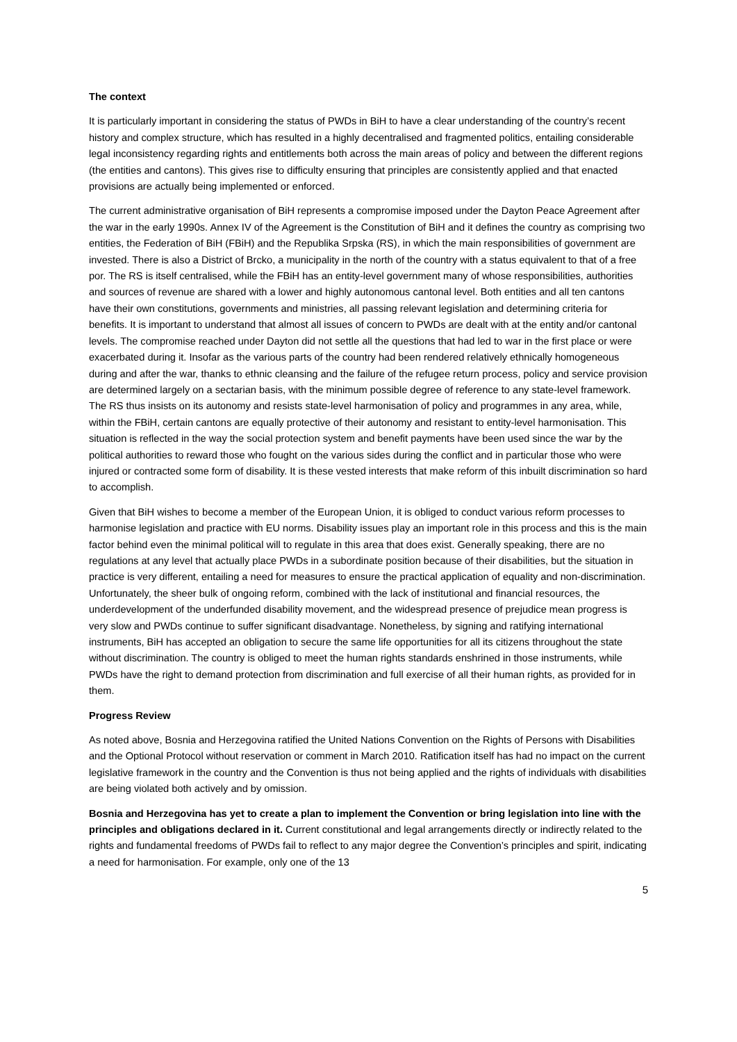The context
It is particularly important in considering the status of PWDs in BiH to have a clear understanding of the country’s recent history and complex structure, which has resulted in a highly decentralised and fragmented politics, entailing considerable legal inconsistency regarding rights and entitlements both across the main areas of policy and between the different regions (the entities and cantons). This gives rise to difficulty ensuring that principles are consistently applied and that enacted provisions are actually being implemented or enforced.
The current administrative organisation of BiH represents a compromise imposed under the Dayton Peace Agreement after the war in the early 1990s. Annex IV of the Agreement is the Constitution of BiH and it defines the country as comprising two entities, the Federation of BiH (FBiH) and the Republika Srpska (RS), in which the main responsibilities of government are invested. There is also a District of Brcko, a municipality in the north of the country with a status equivalent to that of a free por. The RS is itself centralised, while the FBiH has an entity-level government many of whose responsibilities, authorities and sources of revenue are shared with a lower and highly autonomous cantonal level. Both entities and all ten cantons have their own constitutions, governments and ministries, all passing relevant legislation and determining criteria for benefits. It is important to understand that almost all issues of concern to PWDs are dealt with at the entity and/or cantonal levels. The compromise reached under Dayton did not settle all the questions that had led to war in the first place or were exacerbated during it. Insofar as the various parts of the country had been rendered relatively ethnically homogeneous during and after the war, thanks to ethnic cleansing and the failure of the refugee return process, policy and service provision are determined largely on a sectarian basis, with the minimum possible degree of reference to any state-level framework. The RS thus insists on its autonomy and resists state-level harmonisation of policy and programmes in any area, while, within the FBiH, certain cantons are equally protective of their autonomy and resistant to entity-level harmonisation. This situation is reflected in the way the social protection system and benefit payments have been used since the war by the political authorities to reward those who fought on the various sides during the conflict and in particular those who were injured or contracted some form of disability. It is these vested interests that make reform of this inbuilt discrimination so hard to accomplish.
Given that BiH wishes to become a member of the European Union, it is obliged to conduct various reform processes to harmonise legislation and practice with EU norms. Disability issues play an important role in this process and this is the main factor behind even the minimal political will to regulate in this area that does exist. Generally speaking, there are no regulations at any level that actually place PWDs in a subordinate position because of their disabilities, but the situation in practice is very different, entailing a need for measures to ensure the practical application of equality and non-discrimination. Unfortunately, the sheer bulk of ongoing reform, combined with the lack of institutional and financial resources, the underdevelopment of the underfunded disability movement, and the widespread presence of prejudice mean progress is very slow and PWDs continue to suffer significant disadvantage. Nonetheless, by signing and ratifying international instruments, BiH has accepted an obligation to secure the same life opportunities for all its citizens throughout the state without discrimination. The country is obliged to meet the human rights standards enshrined in those instruments, while PWDs have the right to demand protection from discrimination and full exercise of all their human rights, as provided for in them.
Progress Review
As noted above, Bosnia and Herzegovina ratified the United Nations Convention on the Rights of Persons with Disabilities and the Optional Protocol without reservation or comment in March 2010. Ratification itself has had no impact on the current legislative framework in the country and the Convention is thus not being applied and the rights of individuals with disabilities are being violated both actively and by omission.
Bosnia and Herzegovina has yet to create a plan to implement the Convention or bring legislation into line with the principles and obligations declared in it. Current constitutional and legal arrangements directly or indirectly related to the rights and fundamental freedoms of PWDs fail to reflect to any major degree the Convention’s principles and spirit, indicating a need for harmonisation. For example, only one of the 13
5